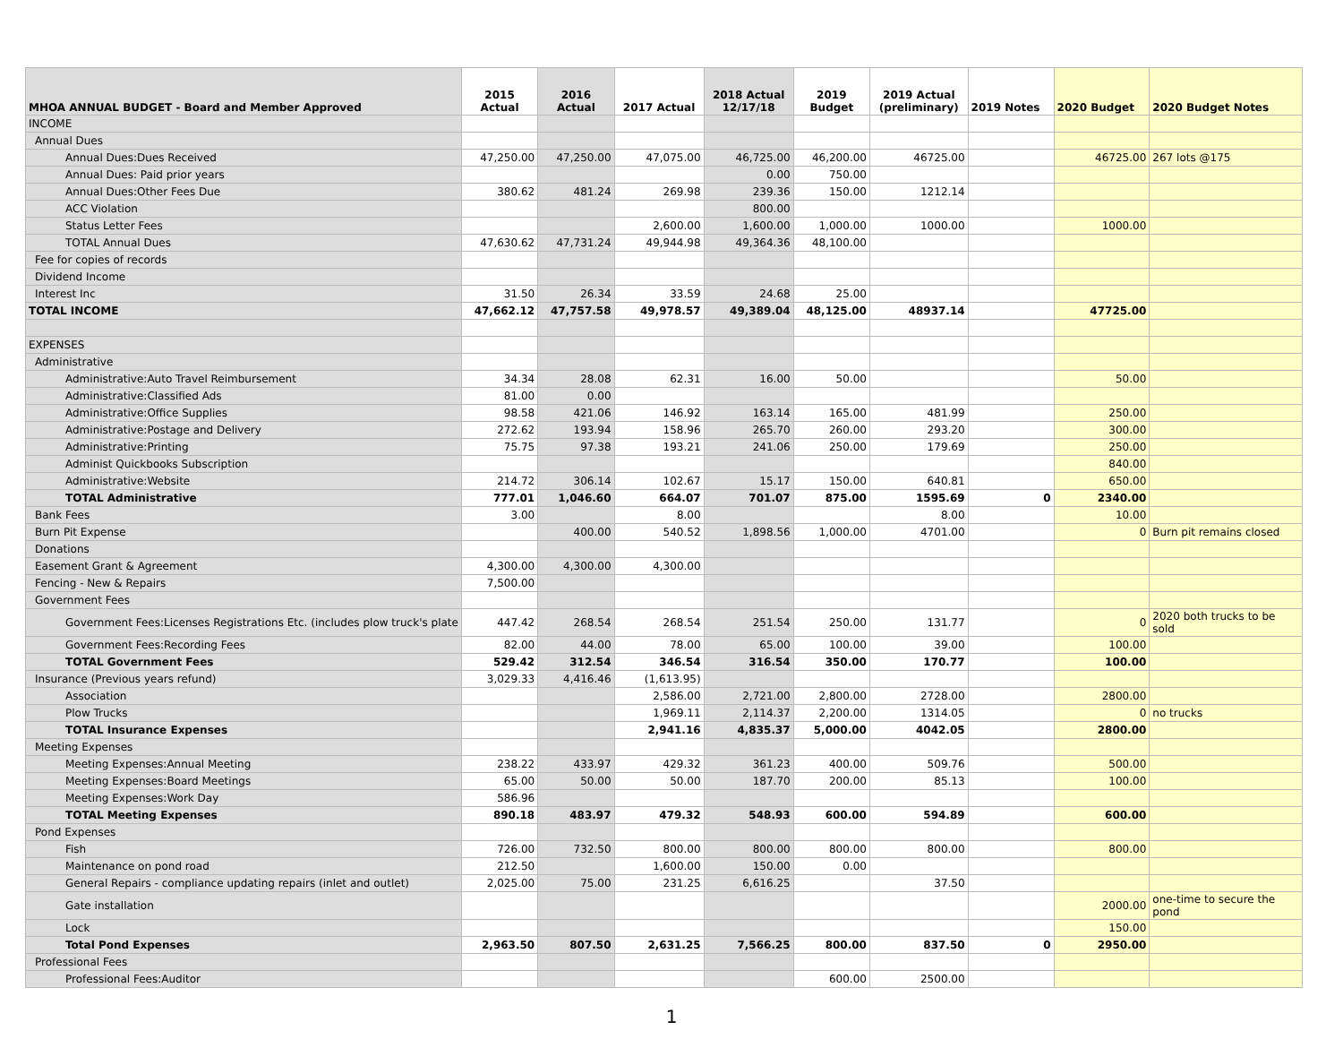| MHOA ANNUAL BUDGET - Board and Member Approved | 2015 Actual | 2016 Actual | 2017 Actual | 2018 Actual 12/17/18 | 2019 Budget | 2019 Actual (preliminary) | 2019 Notes | 2020 Budget | 2020 Budget Notes |
| --- | --- | --- | --- | --- | --- | --- | --- | --- | --- |
| INCOME | | | | | | | | | |
| Annual Dues | | | | | | | | | |
| Annual Dues:Dues Received | 47,250.00 | 47,250.00 | 47,075.00 | 46,725.00 | 46,200.00 | 46725.00 | | 46725.00 | 267 lots @175 |
| Annual Dues: Paid prior years | | | | 0.00 | 750.00 | | | | |
| Annual Dues:Other Fees Due | 380.62 | 481.24 | 269.98 | 239.36 | 150.00 | 1212.14 | | | |
| ACC Violation | | | | 800.00 | | | | | |
| Status Letter Fees | | | 2,600.00 | 1,600.00 | 1,000.00 | 1000.00 | | 1000.00 | |
| TOTAL Annual Dues | 47,630.62 | 47,731.24 | 49,944.98 | 49,364.36 | 48,100.00 | | | | |
| Fee for copies of records | | | | | | | | | |
| Dividend Income | | | | | | | | | |
| Interest Inc | 31.50 | 26.34 | 33.59 | 24.68 | 25.00 | | | | |
| TOTAL INCOME | 47,662.12 | 47,757.58 | 49,978.57 | 49,389.04 | 48,125.00 | 48937.14 | | 47725.00 | |
| EXPENSES | | | | | | | | | |
| Administrative | | | | | | | | | |
| Administrative:Auto Travel Reimbursement | 34.34 | 28.08 | 62.31 | 16.00 | 50.00 | | | 50.00 | |
| Administrative:Classified Ads | 81.00 | 0.00 | | | | | | | |
| Administrative:Office Supplies | 98.58 | 421.06 | 146.92 | 163.14 | 165.00 | 481.99 | | 250.00 | |
| Administrative:Postage and Delivery | 272.62 | 193.94 | 158.96 | 265.70 | 260.00 | 293.20 | | 300.00 | |
| Administrative:Printing | 75.75 | 97.38 | 193.21 | 241.06 | 250.00 | 179.69 | | 250.00 | |
| Administ Quickbooks Subscription | | | | | | | | 840.00 | |
| Administrative:Website | 214.72 | 306.14 | 102.67 | 15.17 | 150.00 | 640.81 | | 650.00 | |
| TOTAL Administrative | 777.01 | 1,046.60 | 664.07 | 701.07 | 875.00 | 1595.69 | 0 | 2340.00 | |
| Bank Fees | 3.00 | | 8.00 | | | 8.00 | | 10.00 | |
| Burn Pit Expense | | 400.00 | 540.52 | 1,898.56 | 1,000.00 | 4701.00 | | 0 | Burn pit remains closed |
| Donations | | | | | | | | | |
| Easement Grant & Agreement | 4,300.00 | 4,300.00 | 4,300.00 | | | | | | |
| Fencing - New & Repairs | 7,500.00 | | | | | | | | |
| Government Fees | | | | | | | | | |
| Government Fees:Licenses Registrations Etc. (includes plow truck's plate | 447.42 | 268.54 | 268.54 | 251.54 | 250.00 | 131.77 | | 0 | 2020 both trucks to be sold |
| Government Fees:Recording Fees | 82.00 | 44.00 | 78.00 | 65.00 | 100.00 | 39.00 | | 100.00 | |
| TOTAL Government Fees | 529.42 | 312.54 | 346.54 | 316.54 | 350.00 | 170.77 | | 100.00 | |
| Insurance (Previous years refund) | 3,029.33 | 4,416.46 | (1,613.95) | | | | | | |
| Association | | | 2,586.00 | 2,721.00 | 2,800.00 | 2728.00 | | 2800.00 | |
| Plow Trucks | | | 1,969.11 | 2,114.37 | 2,200.00 | 1314.05 | | 0 | no trucks |
| TOTAL Insurance Expenses | | | 2,941.16 | 4,835.37 | 5,000.00 | 4042.05 | | 2800.00 | |
| Meeting Expenses | | | | | | | | | |
| Meeting Expenses:Annual Meeting | 238.22 | 433.97 | 429.32 | 361.23 | 400.00 | 509.76 | | 500.00 | |
| Meeting Expenses:Board Meetings | 65.00 | 50.00 | 50.00 | 187.70 | 200.00 | 85.13 | | 100.00 | |
| Meeting Expenses:Work Day | 586.96 | | | | | | | | |
| TOTAL Meeting Expenses | 890.18 | 483.97 | 479.32 | 548.93 | 600.00 | 594.89 | | 600.00 | |
| Pond Expenses | | | | | | | | | |
| Fish | 726.00 | 732.50 | 800.00 | 800.00 | 800.00 | 800.00 | | 800.00 | |
| Maintenance on pond road | 212.50 | | 1,600.00 | 150.00 | 0.00 | | | | |
| General Repairs - compliance updating repairs (inlet and outlet) | 2,025.00 | 75.00 | 231.25 | 6,616.25 | | 37.50 | | | |
| Gate installation | | | | | | | | 2000.00 | one-time to secure the pond |
| Lock | | | | | | | | 150.00 | |
| Total Pond Expenses | 2,963.50 | 807.50 | 2,631.25 | 7,566.25 | 800.00 | 837.50 | 0 | 2950.00 | |
| Professional Fees | | | | | | | | | |
| Professional Fees:Auditor | | | | | 600.00 | 2500.00 | | | |
1